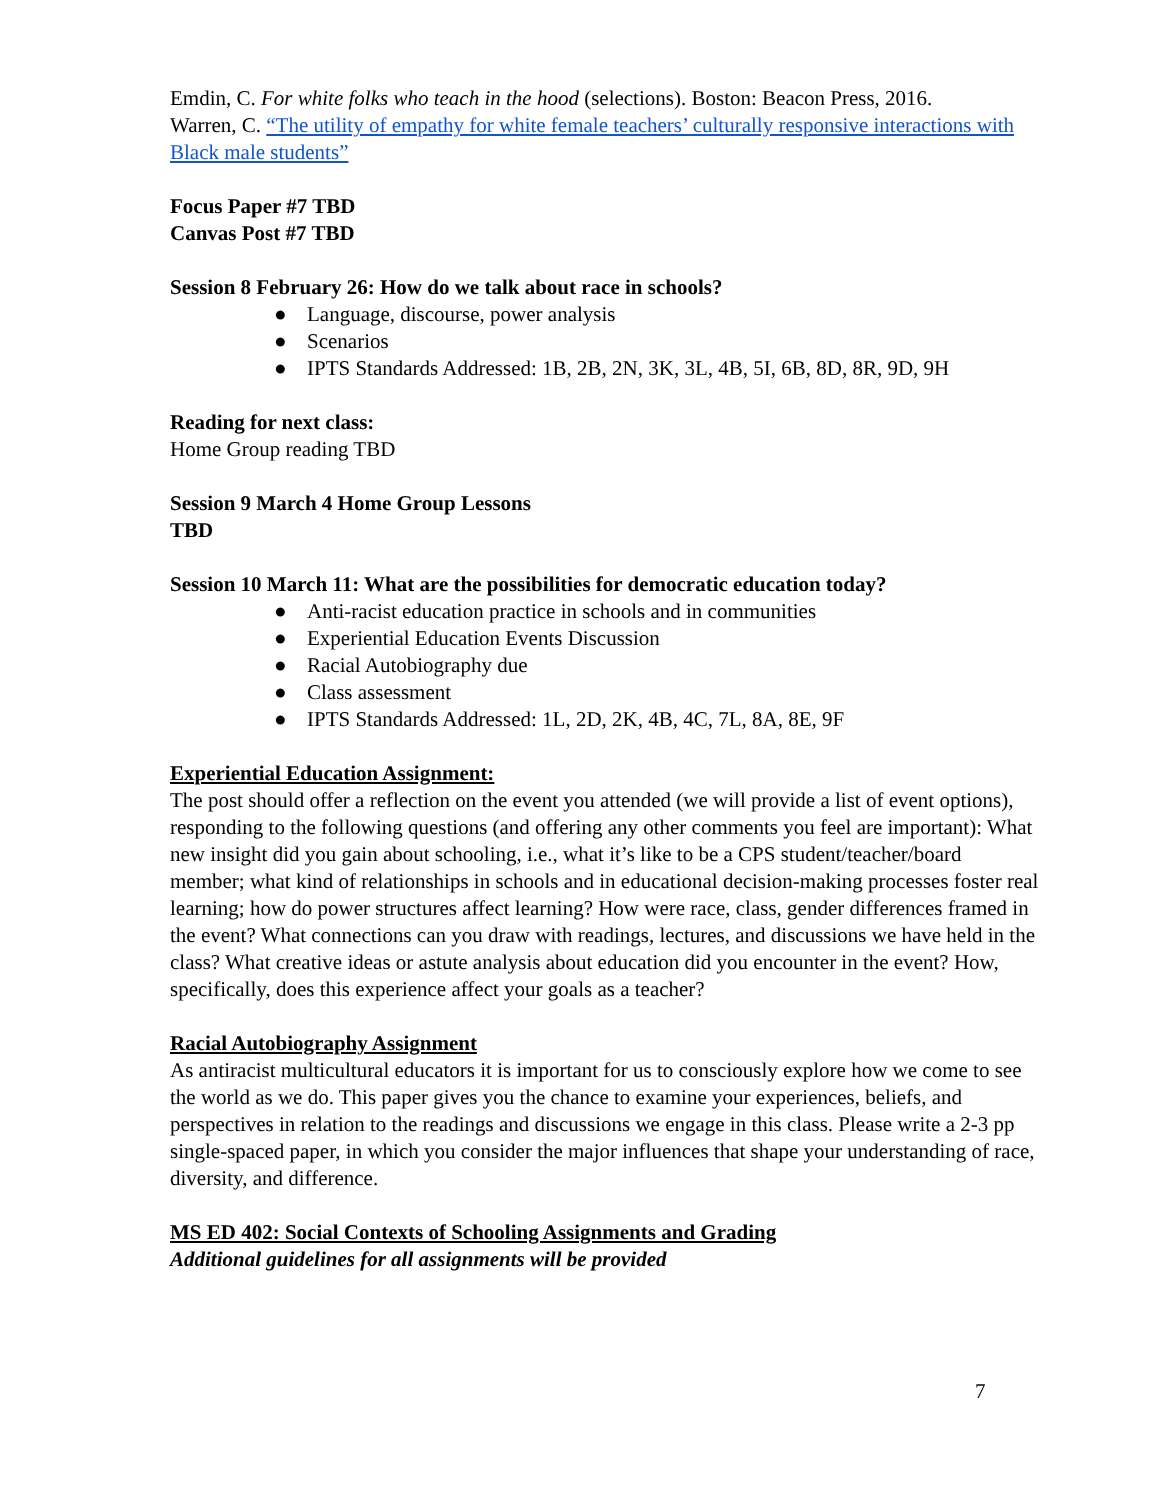Emdin, C. For white folks who teach in the hood (selections). Boston: Beacon Press, 2016.
Warren, C. “The utility of empathy for white female teachers’ culturally responsive interactions with Black male students”
Focus Paper #7 TBD
Canvas Post #7 TBD
Session 8 February 26: How do we talk about race in schools?
● Language, discourse, power analysis
● Scenarios
● IPTS Standards Addressed: 1B, 2B, 2N, 3K, 3L, 4B, 5I, 6B, 8D, 8R, 9D, 9H
Reading for next class:
Home Group reading TBD
Session 9 March 4 Home Group Lessons
TBD
Session 10 March 11: What are the possibilities for democratic education today?
● Anti-racist education practice in schools and in communities
● Experiential Education Events Discussion
● Racial Autobiography due
● Class assessment
● IPTS Standards Addressed: 1L, 2D, 2K, 4B, 4C, 7L, 8A, 8E, 9F
Experiential Education Assignment:
The post should offer a reflection on the event you attended (we will provide a list of event options), responding to the following questions (and offering any other comments you feel are important): What new insight did you gain about schooling, i.e., what it’s like to be a CPS student/teacher/board member; what kind of relationships in schools and in educational decision-making processes foster real learning; how do power structures affect learning? How were race, class, gender differences framed in the event? What connections can you draw with readings, lectures, and discussions we have held in the class? What creative ideas or astute analysis about education did you encounter in the event? How, specifically, does this experience affect your goals as a teacher?
Racial Autobiography Assignment
As antiracist multicultural educators it is important for us to consciously explore how we come to see the world as we do. This paper gives you the chance to examine your experiences, beliefs, and perspectives in relation to the readings and discussions we engage in this class. Please write a 2-3 pp single-spaced paper, in which you consider the major influences that shape your understanding of race, diversity, and difference.
MS ED 402: Social Contexts of Schooling Assignments and Grading
Additional guidelines for all assignments will be provided
7